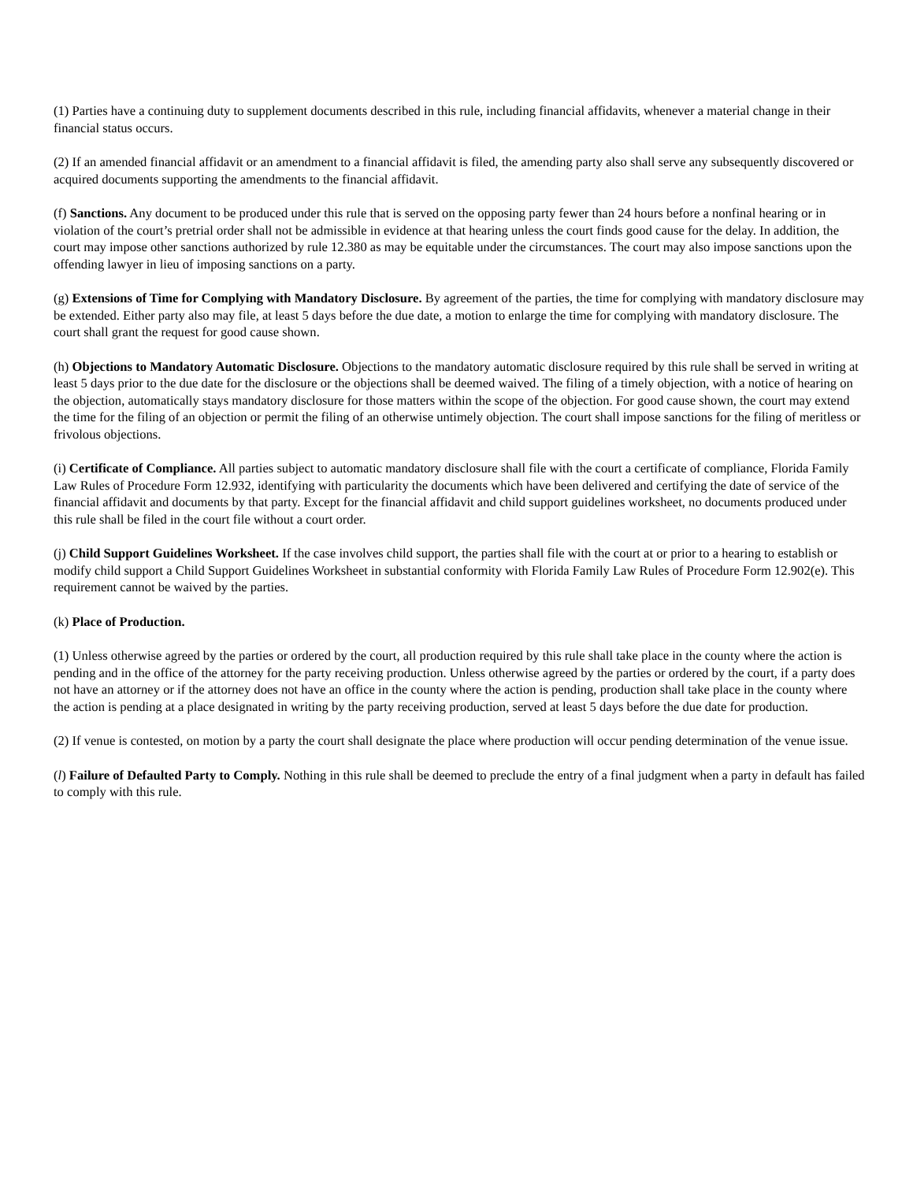(1) Parties have a continuing duty to supplement documents described in this rule, including financial affidavits, whenever a material change in their financial status occurs.
(2) If an amended financial affidavit or an amendment to a financial affidavit is filed, the amending party also shall serve any subsequently discovered or acquired documents supporting the amendments to the financial affidavit.
(f) Sanctions. Any document to be produced under this rule that is served on the opposing party fewer than 24 hours before a nonfinal hearing or in violation of the court’s pretrial order shall not be admissible in evidence at that hearing unless the court finds good cause for the delay. In addition, the court may impose other sanctions authorized by rule 12.380 as may be equitable under the circumstances. The court may also impose sanctions upon the offending lawyer in lieu of imposing sanctions on a party.
(g) Extensions of Time for Complying with Mandatory Disclosure. By agreement of the parties, the time for complying with mandatory disclosure may be extended. Either party also may file, at least 5 days before the due date, a motion to enlarge the time for complying with mandatory disclosure. The court shall grant the request for good cause shown.
(h) Objections to Mandatory Automatic Disclosure. Objections to the mandatory automatic disclosure required by this rule shall be served in writing at least 5 days prior to the due date for the disclosure or the objections shall be deemed waived. The filing of a timely objection, with a notice of hearing on the objection, automatically stays mandatory disclosure for those matters within the scope of the objection. For good cause shown, the court may extend the time for the filing of an objection or permit the filing of an otherwise untimely objection. The court shall impose sanctions for the filing of meritless or frivolous objections.
(i) Certificate of Compliance. All parties subject to automatic mandatory disclosure shall file with the court a certificate of compliance, Florida Family Law Rules of Procedure Form 12.932, identifying with particularity the documents which have been delivered and certifying the date of service of the financial affidavit and documents by that party. Except for the financial affidavit and child support guidelines worksheet, no documents produced under this rule shall be filed in the court file without a court order.
(j) Child Support Guidelines Worksheet. If the case involves child support, the parties shall file with the court at or prior to a hearing to establish or modify child support a Child Support Guidelines Worksheet in substantial conformity with Florida Family Law Rules of Procedure Form 12.902(e). This requirement cannot be waived by the parties.
(k) Place of Production.
(1) Unless otherwise agreed by the parties or ordered by the court, all production required by this rule shall take place in the county where the action is pending and in the office of the attorney for the party receiving production. Unless otherwise agreed by the parties or ordered by the court, if a party does not have an attorney or if the attorney does not have an office in the county where the action is pending, production shall take place in the county where the action is pending at a place designated in writing by the party receiving production, served at least 5 days before the due date for production.
(2) If venue is contested, on motion by a party the court shall designate the place where production will occur pending determination of the venue issue.
(l) Failure of Defaulted Party to Comply. Nothing in this rule shall be deemed to preclude the entry of a final judgment when a party in default has failed to comply with this rule.